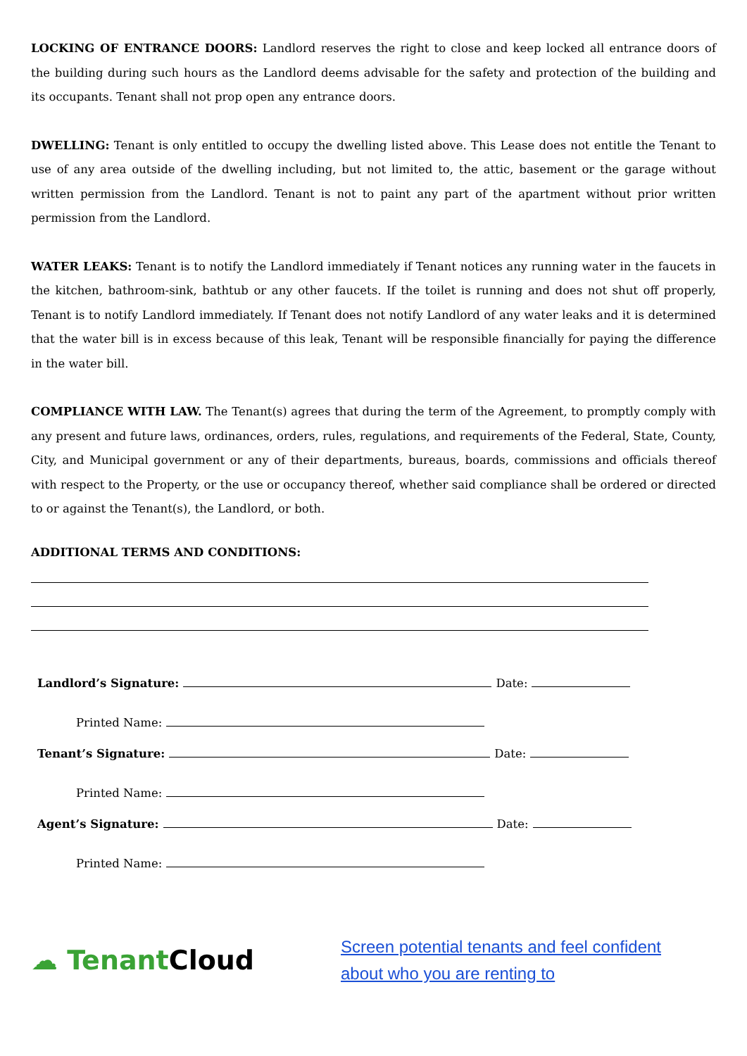LOCKING OF ENTRANCE DOORS: Landlord reserves the right to close and keep locked all entrance doors of the building during such hours as the Landlord deems advisable for the safety and protection of the building and its occupants. Tenant shall not prop open any entrance doors.
DWELLING: Tenant is only entitled to occupy the dwelling listed above. This Lease does not entitle the Tenant to use of any area outside of the dwelling including, but not limited to, the attic, basement or the garage without written permission from the Landlord. Tenant is not to paint any part of the apartment without prior written permission from the Landlord.
WATER LEAKS: Tenant is to notify the Landlord immediately if Tenant notices any running water in the faucets in the kitchen, bathroom-sink, bathtub or any other faucets. If the toilet is running and does not shut off properly, Tenant is to notify Landlord immediately. If Tenant does not notify Landlord of any water leaks and it is determined that the water bill is in excess because of this leak, Tenant will be responsible financially for paying the difference in the water bill.
COMPLIANCE WITH LAW. The Tenant(s) agrees that during the term of the Agreement, to promptly comply with any present and future laws, ordinances, orders, rules, regulations, and requirements of the Federal, State, County, City, and Municipal government or any of their departments, bureaus, boards, commissions and officials thereof with respect to the Property, or the use or occupancy thereof, whether said compliance shall be ordered or directed to or against the Tenant(s), the Landlord, or both.
ADDITIONAL TERMS AND CONDITIONS:
Landlord’s Signature: Date:
Printed Name:
Tenant’s Signature: Date:
Printed Name:
Agent’s Signature: Date:
Printed Name:
☁ Tenant Cloud
Screen potential tenants and feel confident
about who you are renting to